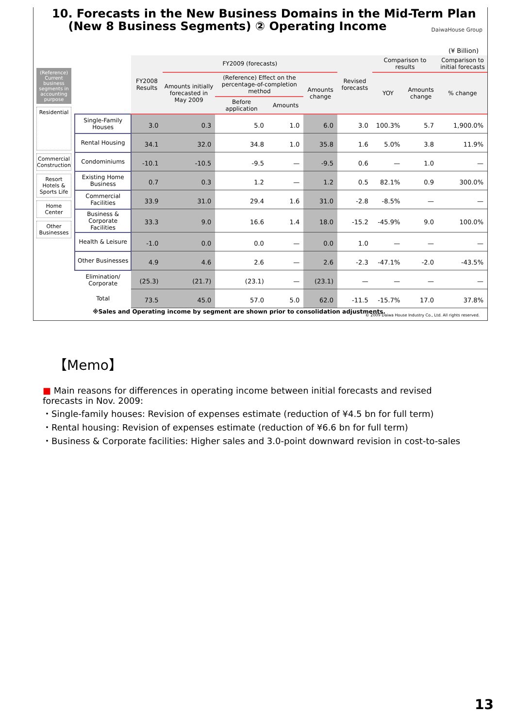10. Forecasts in the New Business Domains in the Mid-Term Plan
(New 8 Business Segments) ② Operating Income
DaiwaHouse Group
(¥ Billion)
(Reference) Current business segments in accounting purpose
Residential
Commercial Construction
Resort Hotels & Sports Life
Home Center
Other Businesses
| | FY2008 Results | FY2009 (forecasts) | | | | Revised forecasts | Comparison to results | | Comparison to initial forecasts |
| --- | --- | --- | --- | --- | --- | --- | --- | --- | --- |
| | | Amounts initially forecasted in May 2009 | (Reference) Effect on the percentage-of-completion method | | Amounts change | | YOY | Amounts change | % change |
| | | | Before application | Amounts | | | | | |
| Single-Family Houses | 3.0 | 0.3 | 5.0 | 1.0 | 6.0 | 3.0 | 100.3% | 5.7 | 1,900.0% |
| Rental Housing | 34.1 | 32.0 | 34.8 | 1.0 | 35.8 | 1.6 | 5.0% | 3.8 | 11.9% |
| Condominiums | -10.1 | -10.5 | -9.5 | — | -9.5 | 0.6 | — | 1.0 | — |
| Existing Home Business | 0.7 | 0.3 | 1.2 | — | 1.2 | 0.5 | 82.1% | 0.9 | 300.0% |
| Commercial Facilities | 33.9 | 31.0 | 29.4 | 1.6 | 31.0 | -2.8 | -8.5% | — | — |
| Business & Corporate Facilities | 33.3 | 9.0 | 16.6 | 1.4 | 18.0 | -15.2 | -45.9% | 9.0 | 100.0% |
| Health & Leisure | -1.0 | 0.0 | 0.0 | — | 0.0 | 1.0 | — | — | — |
| Other Businesses | 4.9 | 4.6 | 2.6 | — | 2.6 | -2.3 | -47.1% | -2.0 | -43.5% |
| Elimination/ Corporate | (25.3) | (21.7) | (23.1) | — | (23.1) | — | — | — | — |
| Total | 73.5 | 45.0 | 57.0 | 5.0 | 62.0 | -11.5 | -15.7% | 17.0 | 37.8% |
※Sales and Operating income by segment are shown prior to consolidation adjustments.
© 2009 Daiwa House Industry Co., Ltd. All rights reserved.
【Memo】
■ Main reasons for differences in operating income between initial forecasts and revised forecasts in Nov. 2009:
・Single-family houses: Revision of expenses estimate (reduction of ¥4.5 bn for full term)
・Rental housing: Revision of expenses estimate (reduction of ¥6.6 bn for full term)
・Business & Corporate facilities: Higher sales and 3.0-point downward revision in cost-to-sales
13